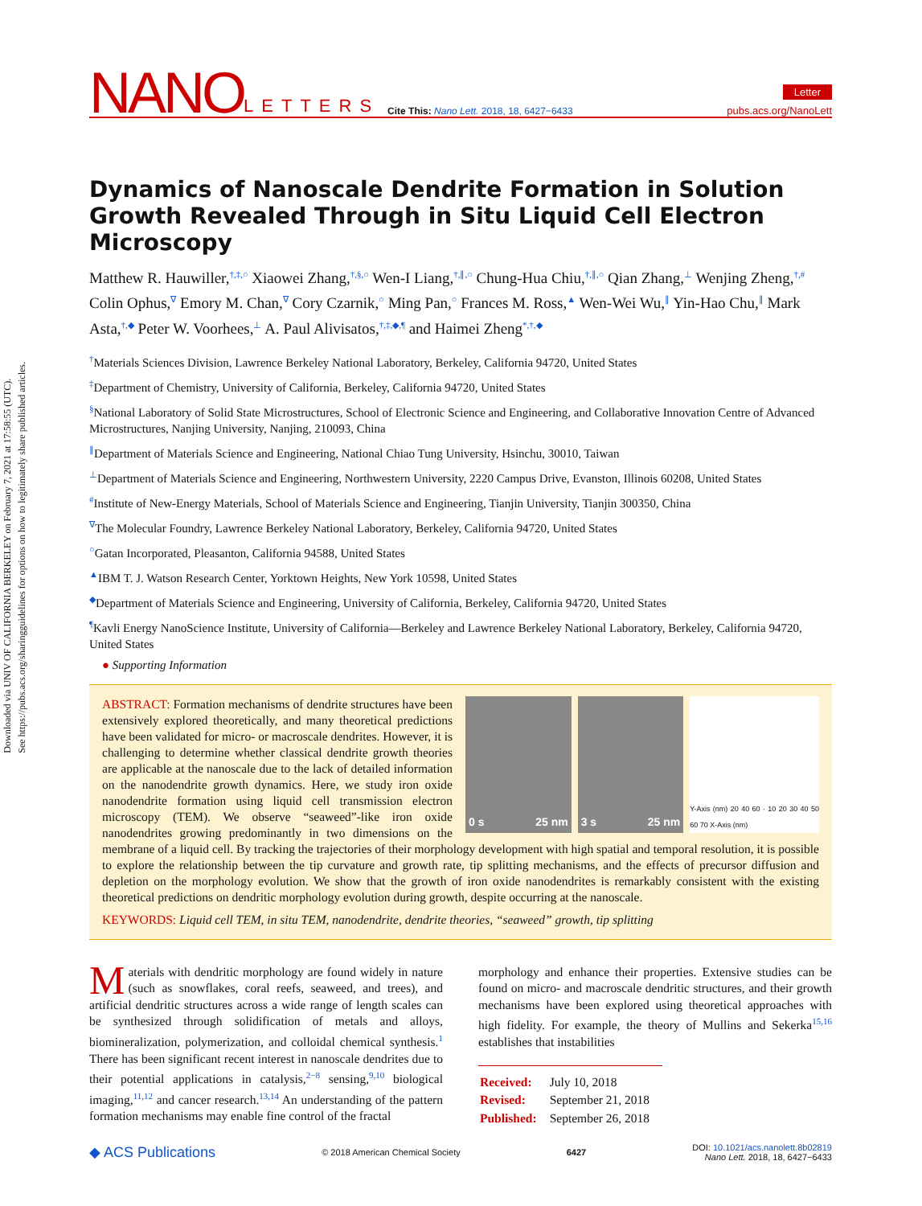Downloaded via UNIV OF CALIFORNIA BERKELEY on February 7, 2021 at 17:58:55 (UTC).
See https://pubs.acs.org/sharingguidelines for options on how to legitimately share published articles.
NANO LETTERS Cite This: Nano Lett. 2018, 18, 6427−6433 Letter
pubs.acs.org/NanoLett
Dynamics of Nanoscale Dendrite Formation in Solution Growth Revealed Through in Situ Liquid Cell Electron Microscopy
Matthew R. Hauwiller,<sup>†,‡,○</sup> Xiaowei Zhang,<sup>†,§,○</sup> Wen-I Liang,<sup>†,∥,○</sup> Chung-Hua Chiu,<sup>†,∥,○</sup> Qian Zhang,<sup>⊥</sup> Wenjing Zheng,<sup>†,#</sup> Colin Ophus,<sup>∇</sup> Emory M. Chan,<sup>∇</sup> Cory Czarnik,<sup>○</sup> Ming Pan,<sup>○</sup> Frances M. Ross,<sup>▲</sup> Wen-Wei Wu,<sup>∥</sup> Yin-Hao Chu,<sup>∥</sup> Mark Asta,<sup>†,◆</sup> Peter W. Voorhees,<sup>⊥</sup> A. Paul Alivisatos,<sup>†,‡,◆,¶</sup> and Haimei Zheng<sup>*,†,◆</sup>
<sup>†</sup> Materials Sciences Division, Lawrence Berkeley National Laboratory, Berkeley, California 94720, United States
<sup>‡</sup> Department of Chemistry, University of California, Berkeley, California 94720, United States
<sup>§</sup> National Laboratory of Solid State Microstructures, School of Electronic Science and Engineering, and Collaborative Innovation Centre of Advanced Microstructures, Nanjing University, Nanjing, 210093, China
<sup>∥</sup>Department of Materials Science and Engineering, National Chiao Tung University, Hsinchu, 30010, Taiwan
<sup>⊥</sup>Department of Materials Science and Engineering, Northwestern University, 2220 Campus Drive, Evanston, Illinois 60208, United States
<sup>#</sup> Institute of New-Energy Materials, School of Materials Science and Engineering, Tianjin University, Tianjin 300350, China
<sup>∇</sup>The Molecular Foundry, Lawrence Berkeley National Laboratory, Berkeley, California 94720, United States
<sup>○</sup>Gatan Incorporated, Pleasanton, California 94588, United States
<sup>▲</sup>IBM T. J. Watson Research Center, Yorktown Heights, New York 10598, United States
<sup>◆</sup>Department of Materials Science and Engineering, University of California, Berkeley, California 94720, United States
<sup>¶</sup> Kavli Energy NanoScience Institute, University of California—Berkeley and Lawrence Berkeley National Laboratory, Berkeley, California 94720, United States
● Supporting Information
0 s 25 nm 3 s 25 nm
Y-Axis (nm) 20 40 60 · 10 20 30 40 50 60 70 X-Axis (nm)
ABSTRACT: Formation mechanisms of dendrite structures have been extensively explored theoretically, and many theoretical predictions have been validated for micro- or macroscale dendrites. However, it is challenging to determine whether classical dendrite growth theories are applicable at the nanoscale due to the lack of detailed information on the nanodendrite growth dynamics. Here, we study iron oxide nanodendrite formation using liquid cell transmission electron microscopy (TEM). We observe “seaweed”-like iron oxide nanodendrites growing predominantly in two dimensions on the membrane of a liquid cell. By tracking the trajectories of their morphology development with high spatial and temporal resolution, it is possible to explore the relationship between the tip curvature and growth rate, tip splitting mechanisms, and the effects of precursor diffusion and depletion on the morphology evolution. We show that the growth of iron oxide nanodendrites is remarkably consistent with the existing theoretical predictions on dendritic morphology evolution during growth, despite occurring at the nanoscale.
KEYWORDS: Liquid cell TEM, in situ TEM, nanodendrite, dendrite theories, “seaweed” growth, tip splitting
Materials with dendritic morphology are found widely in nature (such as snowflakes, coral reefs, seaweed, and trees), and artificial dendritic structures across a wide range of length scales can be synthesized through solidification of metals and alloys, biomineralization, polymerization, and colloidal chemical synthesis.<sup>1</sup> There has been significant recent interest in nanoscale dendrites due to their potential applications in catalysis,<sup>2−8</sup> sensing,<sup>9,10</sup> biological imaging,<sup>11,12</sup> and cancer research.<sup>13,14</sup> An understanding of the pattern formation mechanisms may enable fine control of the fractal
morphology and enhance their properties. Extensive studies can be found on micro- and macroscale dendritic structures, and their growth mechanisms have been explored using theoretical approaches with high fidelity. For example, the theory of Mullins and Sekerka<sup>15,16</sup> establishes that instabilities
| Received: | July 10, 2018 |
| Revised: | September 21, 2018 |
| Published: | September 26, 2018 |
◆ ACS Publications © 2018 American Chemical Society 6427 DOI: 10.1021/acs.nanolett.8b02819
Nano Lett. 2018, 18, 6427−6433